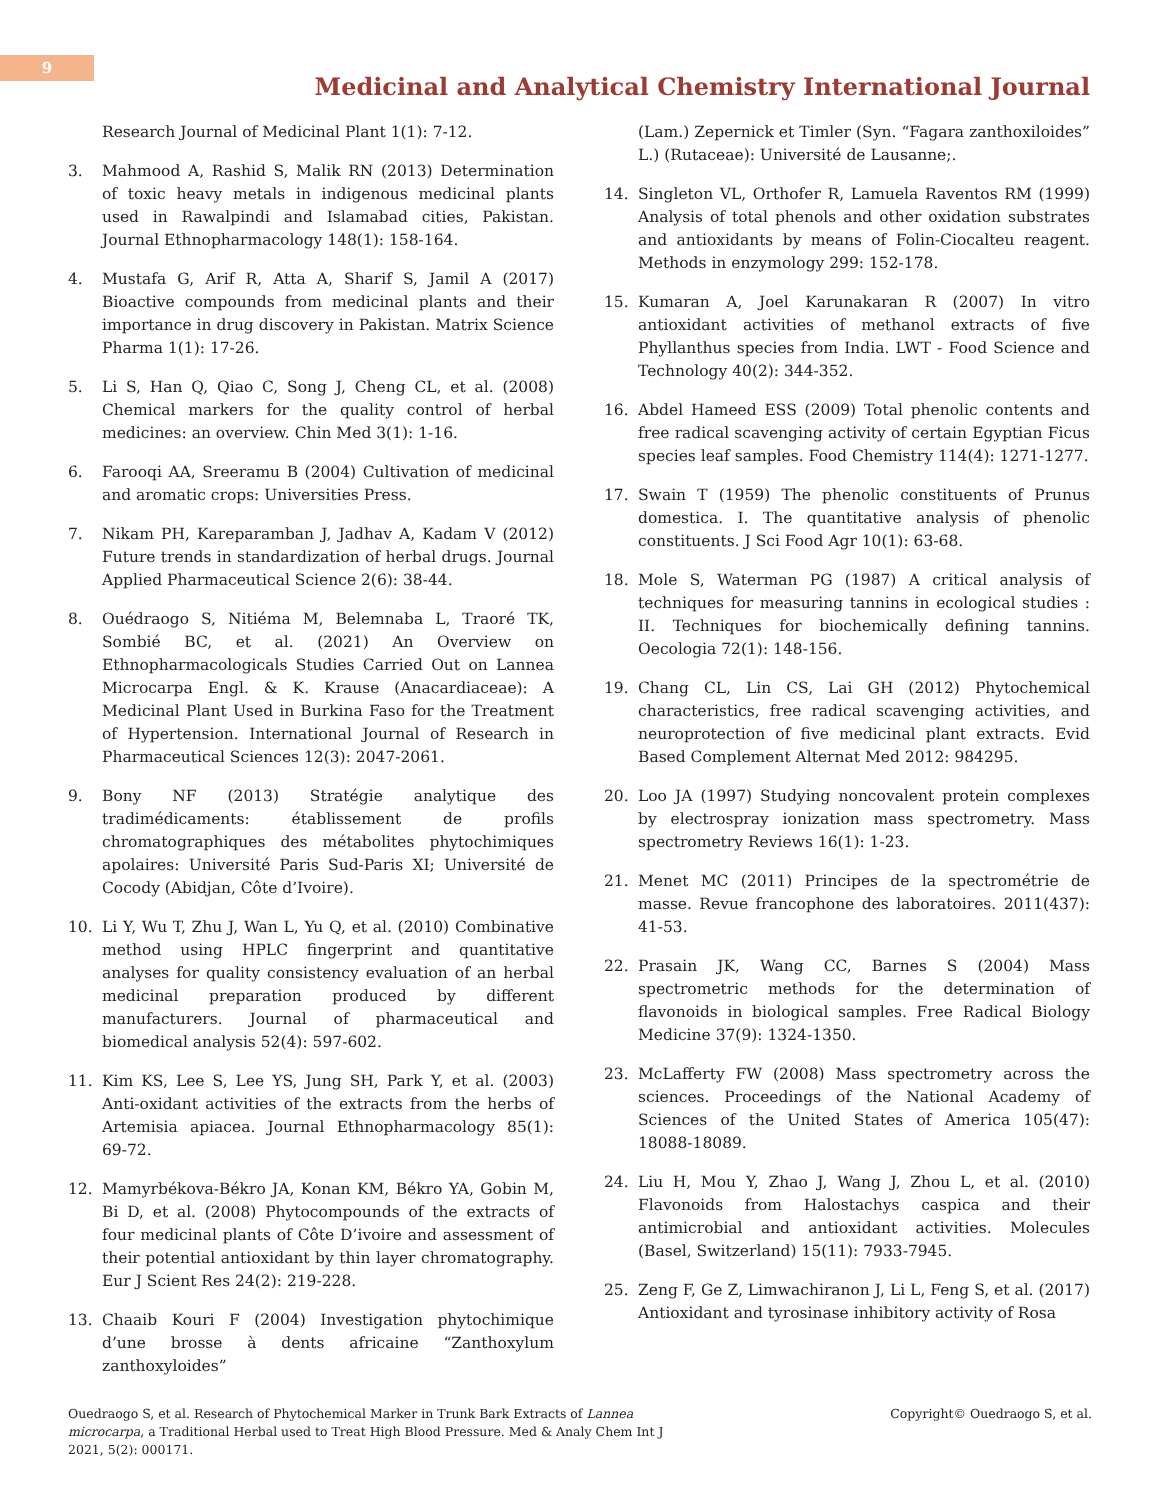9
Medicinal and Analytical Chemistry International Journal
Research Journal of Medicinal Plant 1(1): 7-12.
3. Mahmood A, Rashid S, Malik RN (2013) Determination of toxic heavy metals in indigenous medicinal plants used in Rawalpindi and Islamabad cities, Pakistan. Journal Ethnopharmacology 148(1): 158-164.
4. Mustafa G, Arif R, Atta A, Sharif S, Jamil A (2017) Bioactive compounds from medicinal plants and their importance in drug discovery in Pakistan. Matrix Science Pharma 1(1): 17-26.
5. Li S, Han Q, Qiao C, Song J, Cheng CL, et al. (2008) Chemical markers for the quality control of herbal medicines: an overview. Chin Med 3(1): 1-16.
6. Farooqi AA, Sreeramu B (2004) Cultivation of medicinal and aromatic crops: Universities Press.
7. Nikam PH, Kareparamban J, Jadhav A, Kadam V (2012) Future trends in standardization of herbal drugs. Journal Applied Pharmaceutical Science 2(6): 38-44.
8. Ouédraogo S, Nitiéma M, Belemnaba L, Traoré TK, Sombié BC, et al. (2021) An Overview on Ethnopharmacologicals Studies Carried Out on Lannea Microcarpa Engl. & K. Krause (Anacardiaceae): A Medicinal Plant Used in Burkina Faso for the Treatment of Hypertension. International Journal of Research in Pharmaceutical Sciences 12(3): 2047-2061.
9. Bony NF (2013) Stratégie analytique des tradimédicaments: établissement de profils chromatographiques des métabolites phytochimiques apolaires: Université Paris Sud-Paris XI; Université de Cocody (Abidjan, Côte d’Ivoire).
10. Li Y, Wu T, Zhu J, Wan L, Yu Q, et al. (2010) Combinative method using HPLC fingerprint and quantitative analyses for quality consistency evaluation of an herbal medicinal preparation produced by different manufacturers. Journal of pharmaceutical and biomedical analysis 52(4): 597-602.
11. Kim KS, Lee S, Lee YS, Jung SH, Park Y, et al. (2003) Anti-oxidant activities of the extracts from the herbs of Artemisia apiacea. Journal Ethnopharmacology 85(1): 69-72.
12. Mamyrbékova-Békro JA, Konan KM, Békro YA, Gobin M, Bi D, et al. (2008) Phytocompounds of the extracts of four medicinal plants of Côte D’ivoire and assessment of their potential antioxidant by thin layer chromatography. Eur J Scient Res 24(2): 219-228.
13. Chaaib Kouri F (2004) Investigation phytochimique d’une brosse à dents africaine “Zanthoxylum zanthoxyloides”
(Lam.) Zepernick et Timler (Syn. “Fagara zanthoxiloides” L.) (Rutaceae): Université de Lausanne;.
14. Singleton VL, Orthofer R, Lamuela Raventos RM (1999) Analysis of total phenols and other oxidation substrates and antioxidants by means of Folin-Ciocalteu reagent. Methods in enzymology 299: 152-178.
15. Kumaran A, Joel Karunakaran R (2007) In vitro antioxidant activities of methanol extracts of five Phyllanthus species from India. LWT - Food Science and Technology 40(2): 344-352.
16. Abdel Hameed ESS (2009) Total phenolic contents and free radical scavenging activity of certain Egyptian Ficus species leaf samples. Food Chemistry 114(4): 1271-1277.
17. Swain T (1959) The phenolic constituents of Prunus domestica. I. The quantitative analysis of phenolic constituents. J Sci Food Agr 10(1): 63-68.
18. Mole S, Waterman PG (1987) A critical analysis of techniques for measuring tannins in ecological studies : II. Techniques for biochemically defining tannins. Oecologia 72(1): 148-156.
19. Chang CL, Lin CS, Lai GH (2012) Phytochemical characteristics, free radical scavenging activities, and neuroprotection of five medicinal plant extracts. Evid Based Complement Alternat Med 2012: 984295.
20. Loo JA (1997) Studying noncovalent protein complexes by electrospray ionization mass spectrometry. Mass spectrometry Reviews 16(1): 1-23.
21. Menet MC (2011) Principes de la spectrométrie de masse. Revue francophone des laboratoires. 2011(437): 41-53.
22. Prasain JK, Wang CC, Barnes S (2004) Mass spectrometric methods for the determination of flavonoids in biological samples. Free Radical Biology Medicine 37(9): 1324-1350.
23. McLafferty FW (2008) Mass spectrometry across the sciences. Proceedings of the National Academy of Sciences of the United States of America 105(47): 18088-18089.
24. Liu H, Mou Y, Zhao J, Wang J, Zhou L, et al. (2010) Flavonoids from Halostachys caspica and their antimicrobial and antioxidant activities. Molecules (Basel, Switzerland) 15(11): 7933-7945.
25. Zeng F, Ge Z, Limwachiranon J, Li L, Feng S, et al. (2017) Antioxidant and tyrosinase inhibitory activity of Rosa
Ouedraogo S, et al. Research of Phytochemical Marker in Trunk Bark Extracts of Lannea microcarpa, a Traditional Herbal used to Treat High Blood Pressure. Med & Analy Chem Int J 2021, 5(2): 000171.
Copyright© Ouedraogo S, et al.